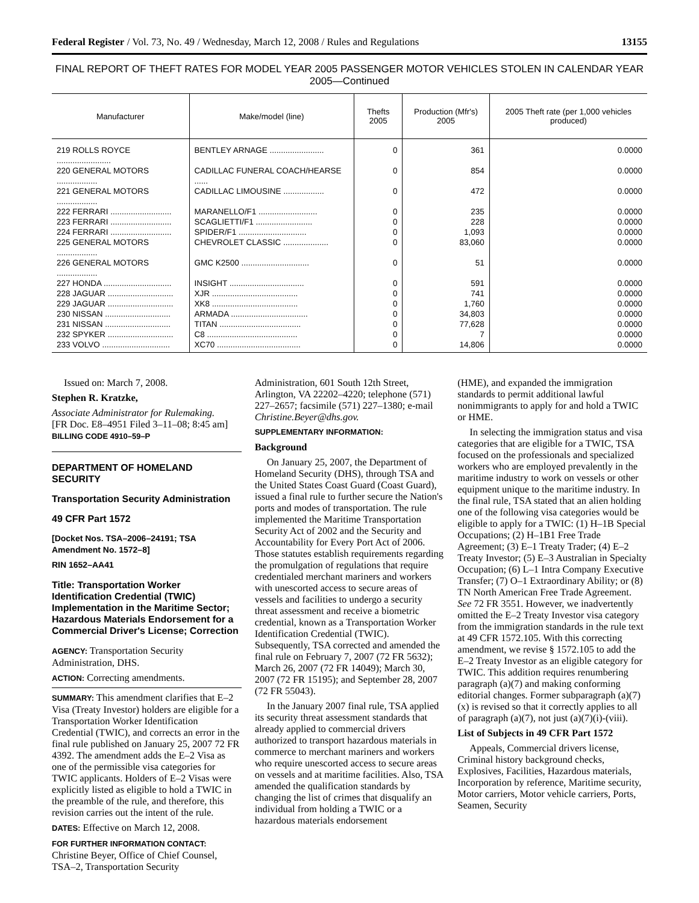Federal Register / Vol. 73, No. 49 / Wednesday, March 12, 2008 / Rules and Regulations 13155
FINAL REPORT OF THEFT RATES FOR MODEL YEAR 2005 PASSENGER MOTOR VEHICLES STOLEN IN CALENDAR YEAR 2005—Continued
| Manufacturer | Make/model (line) | Thefts 2005 | Production (Mfr's) 2005 | 2005 Theft rate (per 1,000 vehicles produced) |
| --- | --- | --- | --- | --- |
| 219 ROLLS ROYCE ........................ | BENTLEY ARNAGE ........................ | 0 | 361 | 0.0000 |
| 220 GENERAL MOTORS .................. | CADILLAC FUNERAL COACH/HEARSE ...... | 0 | 854 | 0.0000 |
| 221 GENERAL MOTORS .................. | CADILLAC LIMOUSINE .................. | 0 | 472 | 0.0000 |
| 222 FERRARI ........................... | MARANELLO/F1 .......................... | 0 | 235 | 0.0000 |
| 223 FERRARI ........................... | SCAGLIETTI/F1 ......................... | 0 | 228 | 0.0000 |
| 224 FERRARI ........................... | SPIDER/F1 .............................. | 0 | 1,093 | 0.0000 |
| 225 GENERAL MOTORS .................. | CHEVROLET CLASSIC .................... | 0 | 83,060 | 0.0000 |
| 226 GENERAL MOTORS .................. | GMC K2500 .............................. | 0 | 51 | 0.0000 |
| 227 HONDA .............................. | INSIGHT ................................. | 0 | 591 | 0.0000 |
| 228 JAGUAR ............................. | XJR ...................................... | 0 | 741 | 0.0000 |
| 229 JAGUAR ............................. | XK8 ...................................... | 0 | 1,760 | 0.0000 |
| 230 NISSAN ............................. | ARMADA .................................. | 0 | 34,803 | 0.0000 |
| 231 NISSAN ............................. | TITAN .................................... | 0 | 77,628 | 0.0000 |
| 232 SPYKER ............................. | C8 ........................................ | 0 | 7 | 0.0000 |
| 233 VOLVO .............................. | XC70 ..................................... | 0 | 14,806 | 0.0000 |
Issued on: March 7, 2008.
Stephen R. Kratzke,
Associate Administrator for Rulemaking.
[FR Doc. E8–4951 Filed 3–11–08; 8:45 am]
BILLING CODE 4910–59–P
DEPARTMENT OF HOMELAND SECURITY
Transportation Security Administration
49 CFR Part 1572
[Docket Nos. TSA–2006–24191; TSA Amendment No. 1572–8]
RIN 1652–AA41
Title: Transportation Worker Identification Credential (TWIC) Implementation in the Maritime Sector; Hazardous Materials Endorsement for a Commercial Driver's License; Correction
AGENCY: Transportation Security Administration, DHS.
ACTION: Correcting amendments.
SUMMARY: This amendment clarifies that E–2 Visa (Treaty Investor) holders are eligible for a Transportation Worker Identification Credential (TWIC), and corrects an error in the final rule published on January 25, 2007 72 FR 4392. The amendment adds the E–2 Visa as one of the permissible visa categories for TWIC applicants. Holders of E–2 Visas were explicitly listed as eligible to hold a TWIC in the preamble of the rule, and therefore, this revision carries out the intent of the rule.
DATES: Effective on March 12, 2008.
FOR FURTHER INFORMATION CONTACT: Christine Beyer, Office of Chief Counsel, TSA–2, Transportation Security
Administration, 601 South 12th Street, Arlington, VA 22202–4220; telephone (571) 227–2657; facsimile (571) 227–1380; e-mail Christine.Beyer@dhs.gov.
SUPPLEMENTARY INFORMATION:
Background
On January 25, 2007, the Department of Homeland Security (DHS), through TSA and the United States Coast Guard (Coast Guard), issued a final rule to further secure the Nation's ports and modes of transportation. The rule implemented the Maritime Transportation Security Act of 2002 and the Security and Accountability for Every Port Act of 2006. Those statutes establish requirements regarding the promulgation of regulations that require credentialed merchant mariners and workers with unescorted access to secure areas of vessels and facilities to undergo a security threat assessment and receive a biometric credential, known as a Transportation Worker Identification Credential (TWIC). Subsequently, TSA corrected and amended the final rule on February 7, 2007 (72 FR 5632); March 26, 2007 (72 FR 14049); March 30, 2007 (72 FR 15195); and September 28, 2007 (72 FR 55043).
In the January 2007 final rule, TSA applied its security threat assessment standards that already applied to commercial drivers authorized to transport hazardous materials in commerce to merchant mariners and workers who require unescorted access to secure areas on vessels and at maritime facilities. Also, TSA amended the qualification standards by changing the list of crimes that disqualify an individual from holding a TWIC or a hazardous materials endorsement
(HME), and expanded the immigration standards to permit additional lawful nonimmigrants to apply for and hold a TWIC or HME.
In selecting the immigration status and visa categories that are eligible for a TWIC, TSA focused on the professionals and specialized workers who are employed prevalently in the maritime industry to work on vessels or other equipment unique to the maritime industry. In the final rule, TSA stated that an alien holding one of the following visa categories would be eligible to apply for a TWIC: (1) H–1B Special Occupations; (2) H–1B1 Free Trade Agreement; (3) E–1 Treaty Trader; (4) E–2 Treaty Investor; (5) E–3 Australian in Specialty Occupation; (6) L–1 Intra Company Executive Transfer; (7) O–1 Extraordinary Ability; or (8) TN North American Free Trade Agreement. See 72 FR 3551. However, we inadvertently omitted the E–2 Treaty Investor visa category from the immigration standards in the rule text at 49 CFR 1572.105. With this correcting amendment, we revise § 1572.105 to add the E–2 Treaty Investor as an eligible category for TWIC. This addition requires renumbering paragraph (a)(7) and making conforming editorial changes. Former subparagraph (a)(7)(x) is revised so that it correctly applies to all of paragraph (a)(7), not just (a)(7)(i)-(viii).
List of Subjects in 49 CFR Part 1572
Appeals, Commercial drivers license, Criminal history background checks, Explosives, Facilities, Hazardous materials, Incorporation by reference, Maritime security, Motor carriers, Motor vehicle carriers, Ports, Seamen, Security